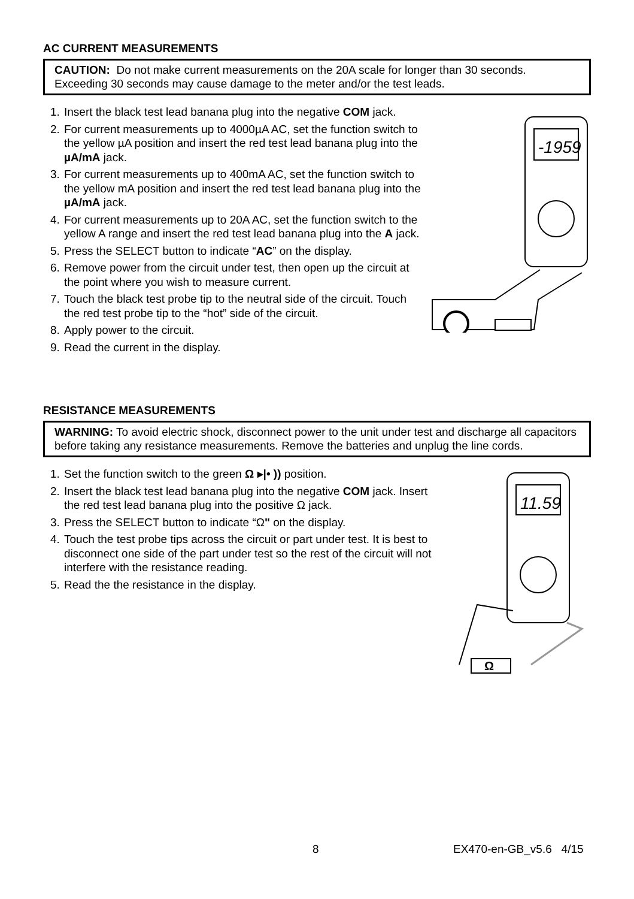AC CURRENT MEASUREMENTS
CAUTION: Do not make current measurements on the 20A scale for longer than 30 seconds. Exceeding 30 seconds may cause damage to the meter and/or the test leads.
1. Insert the black test lead banana plug into the negative COM jack.
2. For current measurements up to 4000µA AC, set the function switch to the yellow µA position and insert the red test lead banana plug into the µA/mA jack.
3. For current measurements up to 400mA AC, set the function switch to the yellow mA position and insert the red test lead banana plug into the µA/mA jack.
4. For current measurements up to 20A AC, set the function switch to the yellow A range and insert the red test lead banana plug into the A jack.
5. Press the SELECT button to indicate “AC” on the display.
6. Remove power from the circuit under test, then open up the circuit at the point where you wish to measure current.
7. Touch the black test probe tip to the neutral side of the circuit. Touch the red test probe tip to the “hot” side of the circuit.
8. Apply power to the circuit.
9. Read the current in the display.
-1959
RESISTANCE MEASUREMENTS
WARNING: To avoid electric shock, disconnect power to the unit under test and discharge all capacitors before taking any resistance measurements. Remove the batteries and unplug the line cords.
1. Set the function switch to the green Ω ▸|• )) position.
2. Insert the black test lead banana plug into the negative COM jack. Insert the red test lead banana plug into the positive Ω jack.
3. Press the SELECT button to indicate “Ω" on the display.
4. Touch the test probe tips across the circuit or part under test. It is best to disconnect one side of the part under test so the rest of the circuit will not interfere with the resistance reading.
5. Read the the resistance in the display.
11.59
Ω
8 EX470-en-GB_v5.6 4/15